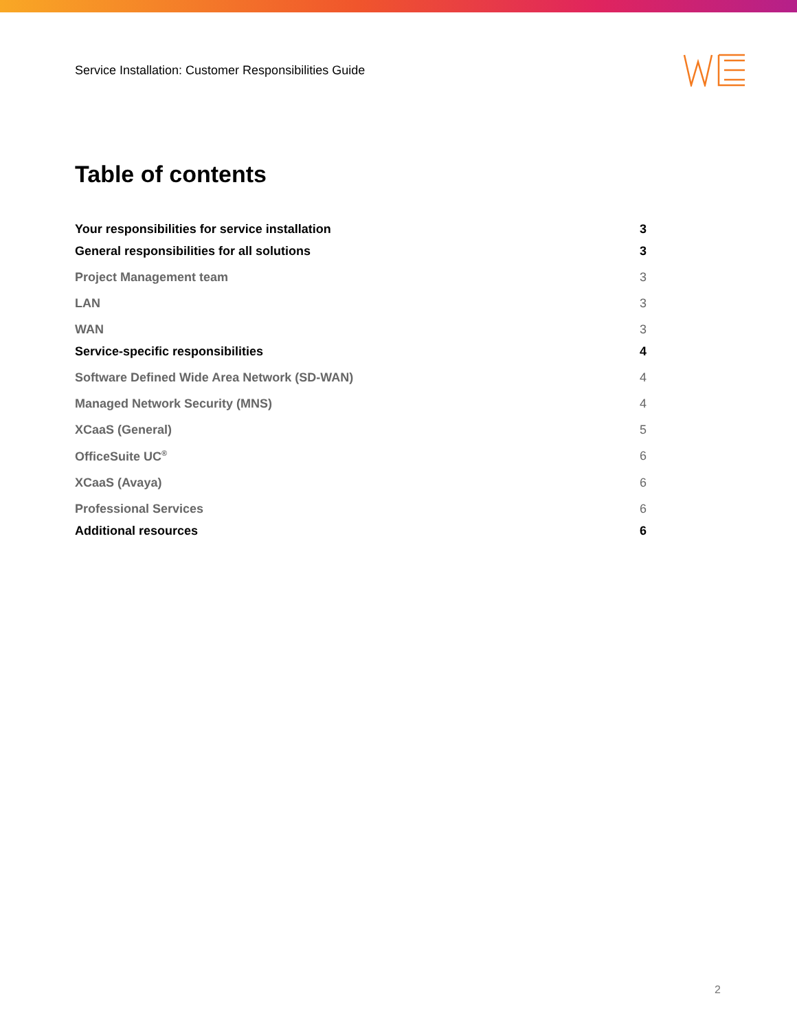Service Installation: Customer Responsibilities Guide
Table of contents
Your responsibilities for service installation 3
General responsibilities for all solutions 3
Project Management team 3
LAN 3
WAN 3
Service-specific responsibilities 4
Software Defined Wide Area Network (SD-WAN) 4
Managed Network Security (MNS) 4
XCaaS (General) 5
OfficeSuite UC<sup>®</sup> 6
XCaaS (Avaya) 6
Professional Services 6
Additional resources 6
2